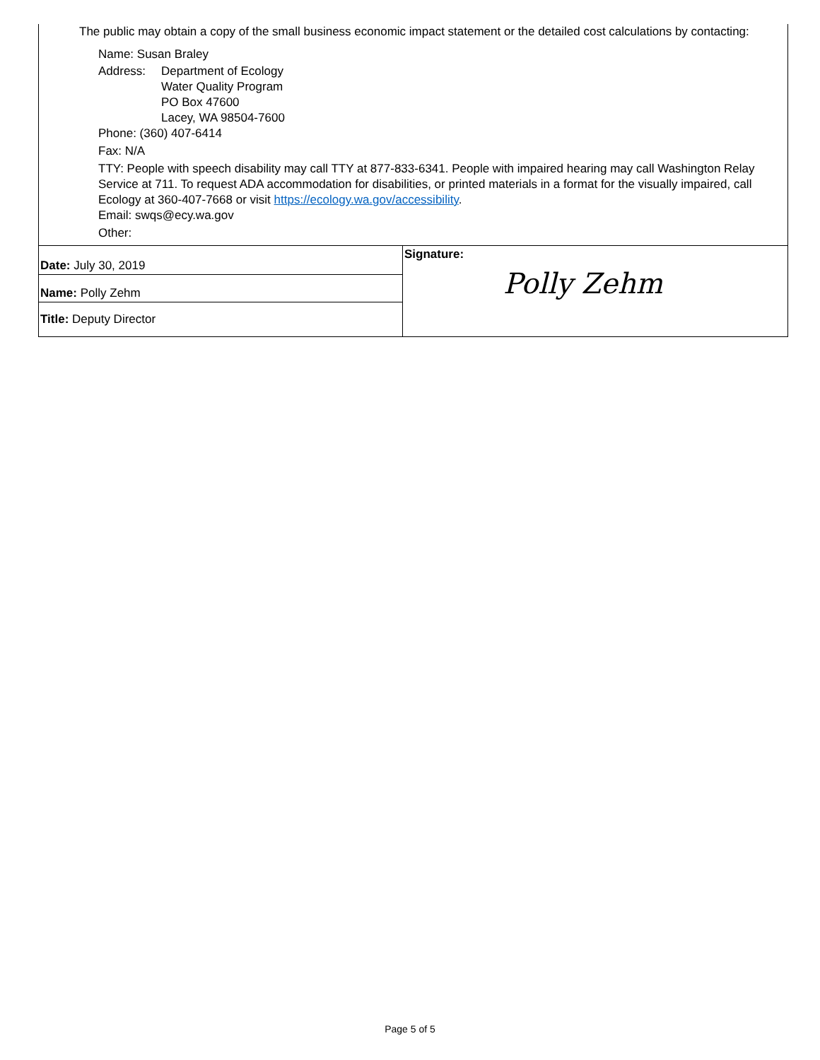The public may obtain a copy of the small business economic impact statement or the detailed cost calculations by contacting:
Name: Susan Braley
Address: Department of Ecology
Water Quality Program
PO Box 47600
Lacey, WA 98504-7600
Phone: (360) 407-6414
Fax: N/A
TTY: People with speech disability may call TTY at 877-833-6341. People with impaired hearing may call Washington Relay Service at 711. To request ADA accommodation for disabilities, or printed materials in a format for the visually impaired, call Ecology at 360-407-7668 or visit https://ecology.wa.gov/accessibility.
Email: swqs@ecy.wa.gov
Other:
| Date: July 30, 2019 | Signature: Polly Zehm |
| Name: Polly Zehm | |
| Title: Deputy Director | |
Page 5 of 5